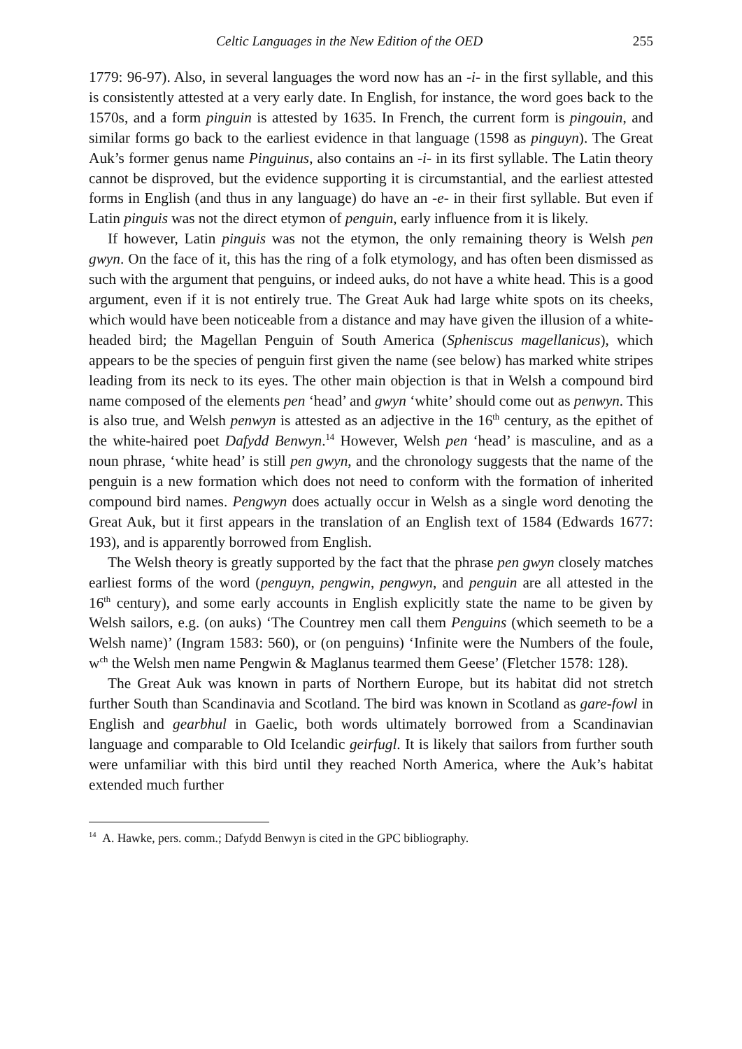Celtic Languages in the New Edition of the OED 255
1779: 96-97). Also, in several languages the word now has an -i- in the first syllable, and this is consistently attested at a very early date. In English, for instance, the word goes back to the 1570s, and a form pinguin is attested by 1635. In French, the current form is pingouin, and similar forms go back to the earliest evidence in that language (1598 as pinguyn). The Great Auk’s former genus name Pinguinus, also contains an -i- in its first syllable. The Latin theory cannot be disproved, but the evidence supporting it is circumstantial, and the earliest attested forms in English (and thus in any language) do have an -e- in their first syllable. But even if Latin pinguis was not the direct etymon of penguin, early influence from it is likely.
If however, Latin pinguis was not the etymon, the only remaining theory is Welsh pen gwyn. On the face of it, this has the ring of a folk etymology, and has often been dismissed as such with the argument that penguins, or indeed auks, do not have a white head. This is a good argument, even if it is not entirely true. The Great Auk had large white spots on its cheeks, which would have been noticeable from a distance and may have given the illusion of a white-headed bird; the Magellan Penguin of South America (Spheniscus magellanicus), which appears to be the species of penguin first given the name (see below) has marked white stripes leading from its neck to its eyes. The other main objection is that in Welsh a compound bird name composed of the elements pen ‘head’ and gwyn ‘white’ should come out as penwyn. This is also true, and Welsh penwyn is attested as an adjective in the 16<sup>th</sup> century, as the epithet of the white-haired poet Dafydd Benwyn.<sup>14</sup> However, Welsh pen ‘head’ is masculine, and as a noun phrase, ‘white head’ is still pen gwyn, and the chronology suggests that the name of the penguin is a new formation which does not need to conform with the formation of inherited compound bird names. Pengwyn does actually occur in Welsh as a single word denoting the Great Auk, but it first appears in the translation of an English text of 1584 (Edwards 1677: 193), and is apparently borrowed from English.
The Welsh theory is greatly supported by the fact that the phrase pen gwyn closely matches earliest forms of the word (penguyn, pengwin, pengwyn, and penguin are all attested in the 16<sup>th</sup> century), and some early accounts in English explicitly state the name to be given by Welsh sailors, e.g. (on auks) ‘The Countrey men call them Penguins (which seemeth to be a Welsh name)’ (Ingram 1583: 560), or (on penguins) ‘Infinite were the Numbers of the foule, w<sup>ch</sup> the Welsh men name Pengwin & Maglanus tearmed them Geese’ (Fletcher 1578: 128).
The Great Auk was known in parts of Northern Europe, but its habitat did not stretch further South than Scandinavia and Scotland. The bird was known in Scotland as gare-fowl in English and gearbhul in Gaelic, both words ultimately borrowed from a Scandinavian language and comparable to Old Icelandic geirfugl. It is likely that sailors from further south were unfamiliar with this bird until they reached North America, where the Auk’s habitat extended much further
<sup>14</sup> A. Hawke, pers. comm.; Dafydd Benwyn is cited in the GPC bibliography.